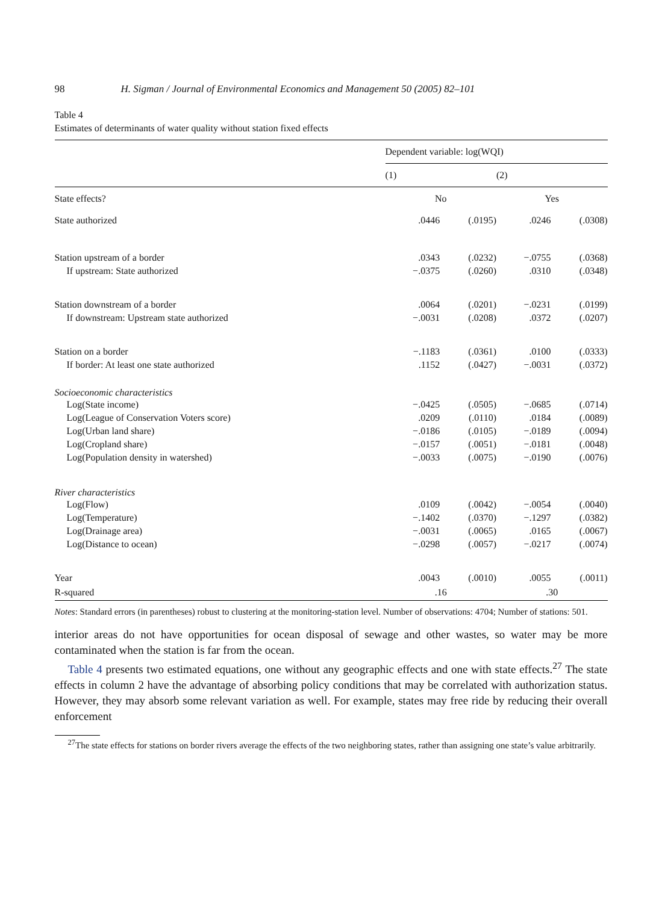98 H. Sigman / Journal of Environmental Economics and Management 50 (2005) 82–101
Table 4
Estimates of determinants of water quality without station fixed effects
| | Dependent variable: log(WQI) | | | |
| --- | --- | --- | --- | --- |
| | (1) | | (2) | |
| State effects? | No | | Yes | |
| State authorized | .0446 | (.0195) | .0246 | (.0308) |
| Station upstream of a border | .0343 | (.0232) | −.0755 | (.0368) |
| If upstream: State authorized | −.0375 | (.0260) | .0310 | (.0348) |
| Station downstream of a border | .0064 | (.0201) | −.0231 | (.0199) |
| If downstream: Upstream state authorized | −.0031 | (.0208) | .0372 | (.0207) |
| Station on a border | −.1183 | (.0361) | .0100 | (.0333) |
| If border: At least one state authorized | .1152 | (.0427) | −.0031 | (.0372) |
| Socioeconomic characteristics | | | | |
| Log(State income) | −.0425 | (.0505) | −.0685 | (.0714) |
| Log(League of Conservation Voters score) | .0209 | (.0110) | .0184 | (.0089) |
| Log(Urban land share) | −.0186 | (.0105) | −.0189 | (.0094) |
| Log(Cropland share) | −.0157 | (.0051) | −.0181 | (.0048) |
| Log(Population density in watershed) | −.0033 | (.0075) | −.0190 | (.0076) |
| River characteristics | | | | |
| Log(Flow) | .0109 | (.0042) | −.0054 | (.0040) |
| Log(Temperature) | −.1402 | (.0370) | −.1297 | (.0382) |
| Log(Drainage area) | −.0031 | (.0065) | .0165 | (.0067) |
| Log(Distance to ocean) | −.0298 | (.0057) | −.0217 | (.0074) |
| Year | .0043 | (.0010) | .0055 | (.0011) |
| R-squared | .16 | | .30 | |
Notes: Standard errors (in parentheses) robust to clustering at the monitoring-station level. Number of observations: 4704; Number of stations: 501.
interior areas do not have opportunities for ocean disposal of sewage and other wastes, so water may be more contaminated when the station is far from the ocean.
Table 4 presents two estimated equations, one without any geographic effects and one with state effects.<sup>27</sup> The state effects in column 2 have the advantage of absorbing policy conditions that may be correlated with authorization status. However, they may absorb some relevant variation as well. For example, states may free ride by reducing their overall enforcement
<sup>27</sup> The state effects for stations on border rivers average the effects of the two neighboring states, rather than assigning one state’s value arbitrarily.